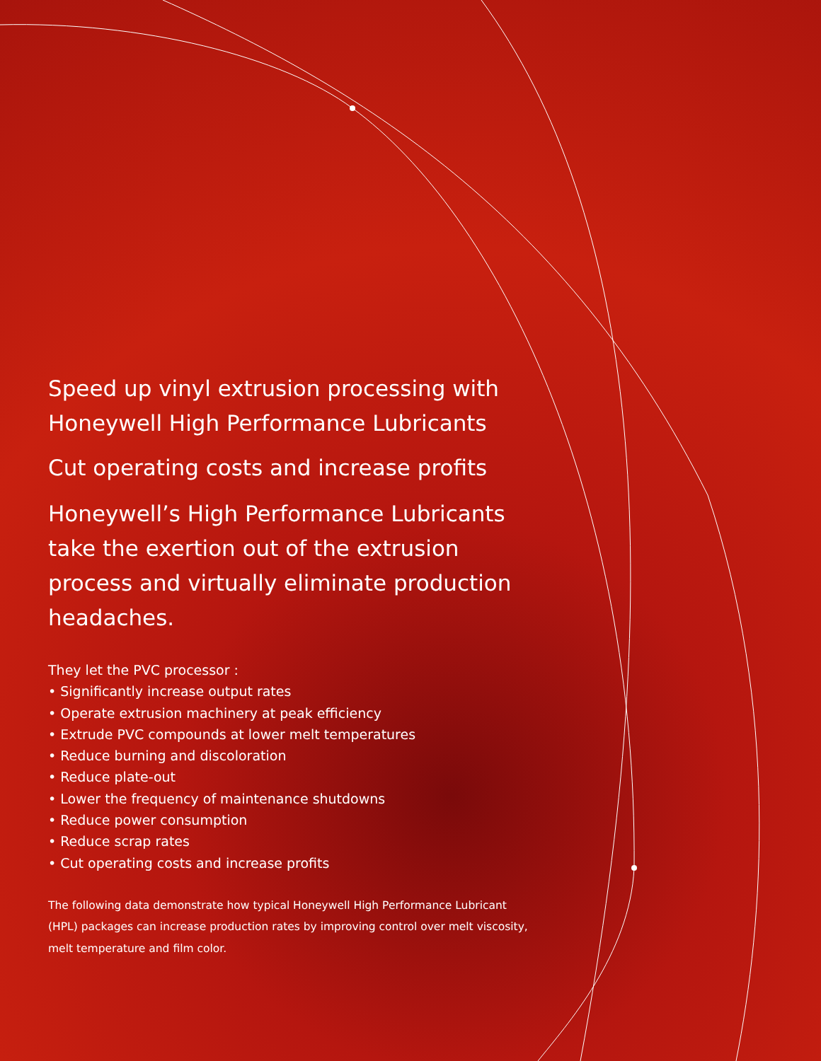Speed up vinyl extrusion processing with Honeywell High Performance Lubricants
Cut operating costs and increase profits
Honeywell’s High Performance Lubricants take the exertion out of the extrusion process and virtually eliminate production headaches.
They let the PVC processor :
• Significantly increase output rates
• Operate extrusion machinery at peak efficiency
• Extrude PVC compounds at lower melt temperatures
• Reduce burning and discoloration
• Reduce plate-out
• Lower the frequency of maintenance shutdowns
• Reduce power consumption
• Reduce scrap rates
• Cut operating costs and increase profits
The following data demonstrate how typical Honeywell High Performance Lubricant (HPL) packages can increase production rates by improving control over melt viscosity, melt temperature and film color.